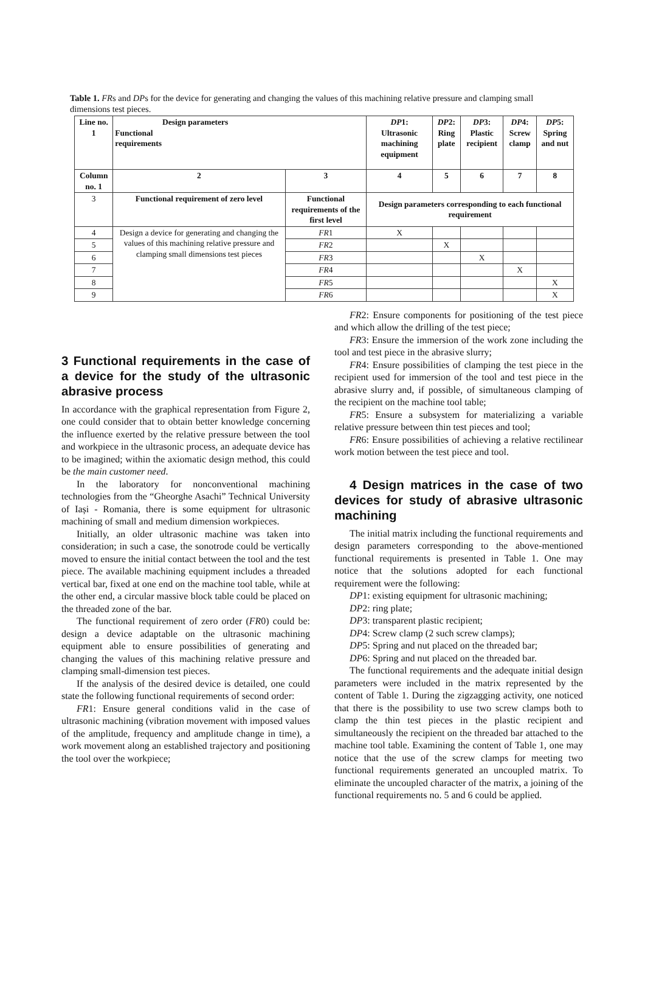Table 1. FRs and DPs for the device for generating and changing the values of this machining relative pressure and clamping small dimensions test pieces.
| Line no. 1 | Design parameters Functional requirements | | DP 1: Ultrasonic machining equipment | DP 2: Ring plate | DP 3: Plastic recipient | DP 4: Screw clamp | DP 5: Spring and nut |
| --- | --- | --- | --- | --- | --- | --- | --- |
| Column no. 1 | 2 | 3 | 4 | 5 | 6 | 7 | 8 |
| 3 | Functional requirement of zero level | Functional requirements of the first level | Design parameters corresponding to each functional requirement | | | | |
| 4 | Design a device for generating and changing the values of this machining relative pressure and clamping small dimensions test pieces | FR 1 | X | | | | |
| 5 | | FR 2 | | X | | | |
| 6 | | FR 3 | | | X | | |
| 7 | | FR 4 | | | | X | |
| 8 | | FR 5 | | | | | X |
| 9 | | FR 6 | | | | | X |
3 Functional requirements in the case of a device for the study of the ultrasonic abrasive process
In accordance with the graphical representation from Figure 2, one could consider that to obtain better knowledge concerning the influence exerted by the relative pressure between the tool and workpiece in the ultrasonic process, an adequate device has to be imagined; within the axiomatic design method, this could be the main customer need.
In the laboratory for nonconventional machining technologies from the “Gheorghe Asachi” Technical University of Iași - Romania, there is some equipment for ultrasonic machining of small and medium dimension workpieces.
Initially, an older ultrasonic machine was taken into consideration; in such a case, the sonotrode could be vertically moved to ensure the initial contact between the tool and the test piece. The available machining equipment includes a threaded vertical bar, fixed at one end on the machine tool table, while at the other end, a circular massive block table could be placed on the threaded zone of the bar.
The functional requirement of zero order (FR0) could be: design a device adaptable on the ultrasonic machining equipment able to ensure possibilities of generating and changing the values of this machining relative pressure and clamping small-dimension test pieces.
If the analysis of the desired device is detailed, one could state the following functional requirements of second order:
FR1: Ensure general conditions valid in the case of ultrasonic machining (vibration movement with imposed values of the amplitude, frequency and amplitude change in time), a work movement along an established trajectory and positioning the tool over the workpiece;
FR2: Ensure components for positioning of the test piece and which allow the drilling of the test piece;
FR3: Ensure the immersion of the work zone including the tool and test piece in the abrasive slurry;
FR4: Ensure possibilities of clamping the test piece in the recipient used for immersion of the tool and test piece in the abrasive slurry and, if possible, of simultaneous clamping of the recipient on the machine tool table;
FR5: Ensure a subsystem for materializing a variable relative pressure between thin test pieces and tool;
FR6: Ensure possibilities of achieving a relative rectilinear work motion between the test piece and tool.
4 Design matrices in the case of two devices for study of abrasive ultrasonic machining
The initial matrix including the functional requirements and design parameters corresponding to the above-mentioned functional requirements is presented in Table 1. One may notice that the solutions adopted for each functional requirement were the following:
DP1: existing equipment for ultrasonic machining;
DP2: ring plate;
DP3: transparent plastic recipient;
DP4: Screw clamp (2 such screw clamps);
DP5: Spring and nut placed on the threaded bar;
DP6: Spring and nut placed on the threaded bar.
The functional requirements and the adequate initial design parameters were included in the matrix represented by the content of Table 1. During the zigzagging activity, one noticed that there is the possibility to use two screw clamps both to clamp the thin test pieces in the plastic recipient and simultaneously the recipient on the threaded bar attached to the machine tool table. Examining the content of Table 1, one may notice that the use of the screw clamps for meeting two functional requirements generated an uncoupled matrix. To eliminate the uncoupled character of the matrix, a joining of the functional requirements no. 5 and 6 could be applied.